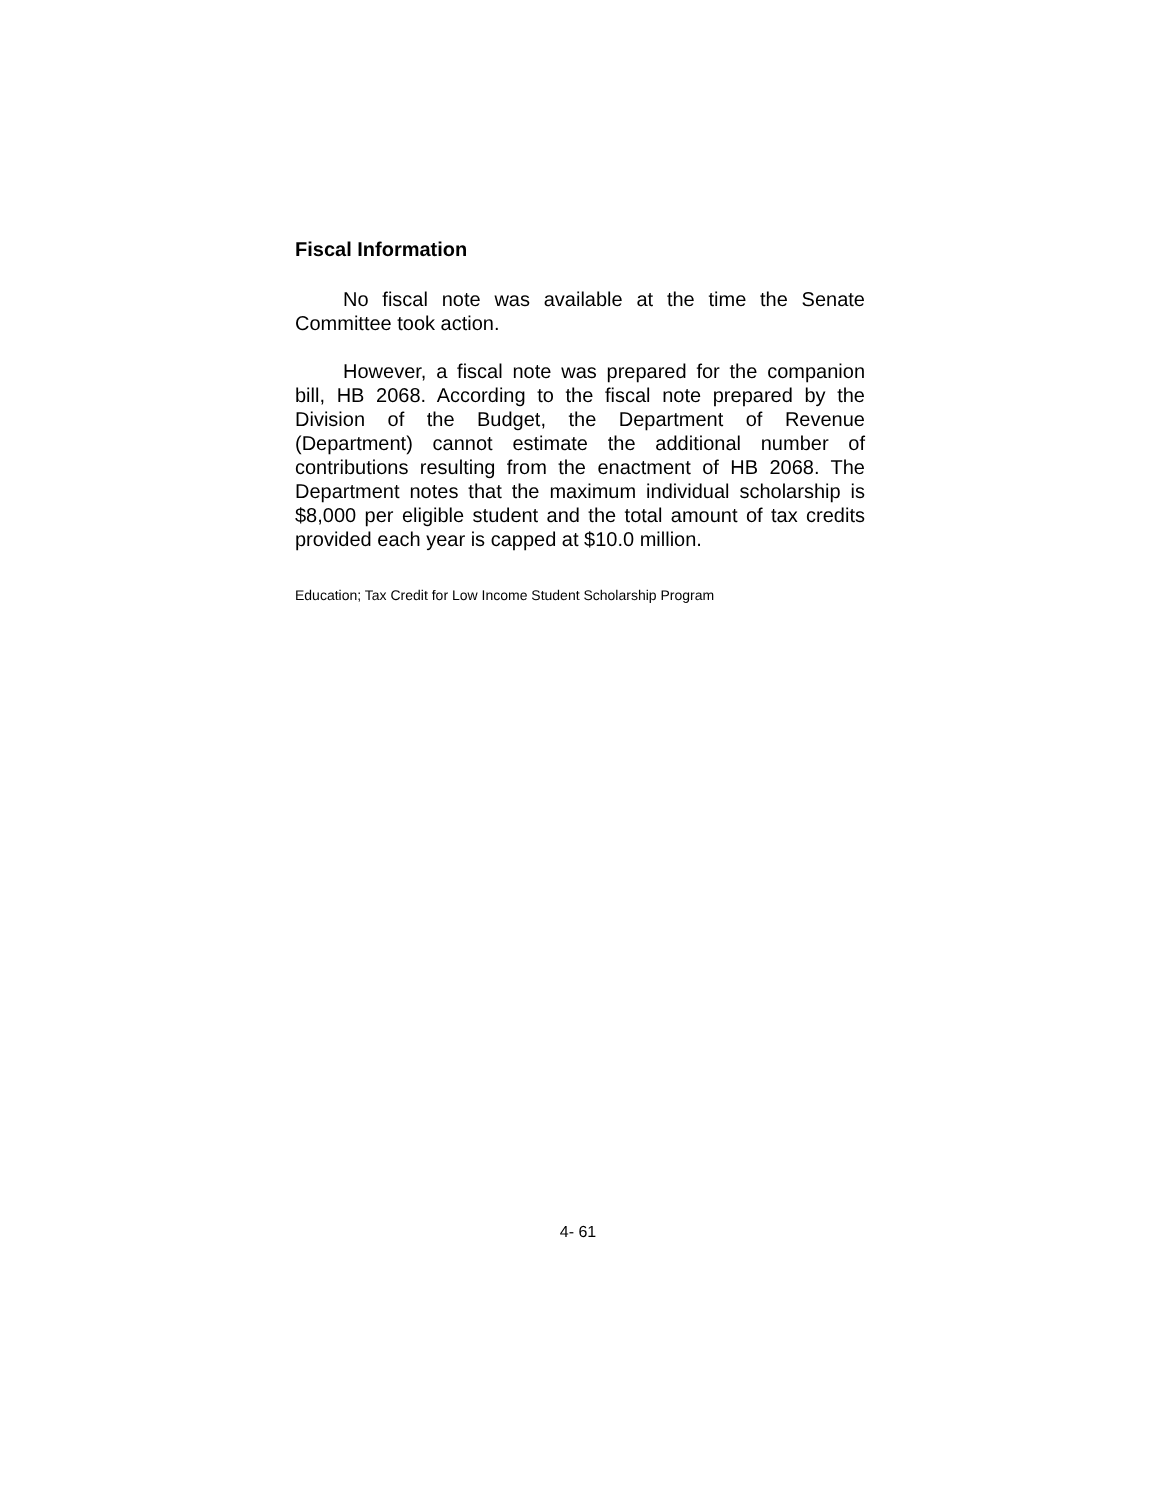Fiscal Information
No fiscal note was available at the time the Senate Committee took action.
However, a fiscal note was prepared for the companion bill, HB 2068. According to the fiscal note prepared by the Division of the Budget, the Department of Revenue (Department) cannot estimate the additional number of contributions resulting from the enactment of HB 2068. The Department notes that the maximum individual scholarship is $8,000 per eligible student and the total amount of tax credits provided each year is capped at $10.0 million.
Education; Tax Credit for Low Income Student Scholarship Program
4- 61